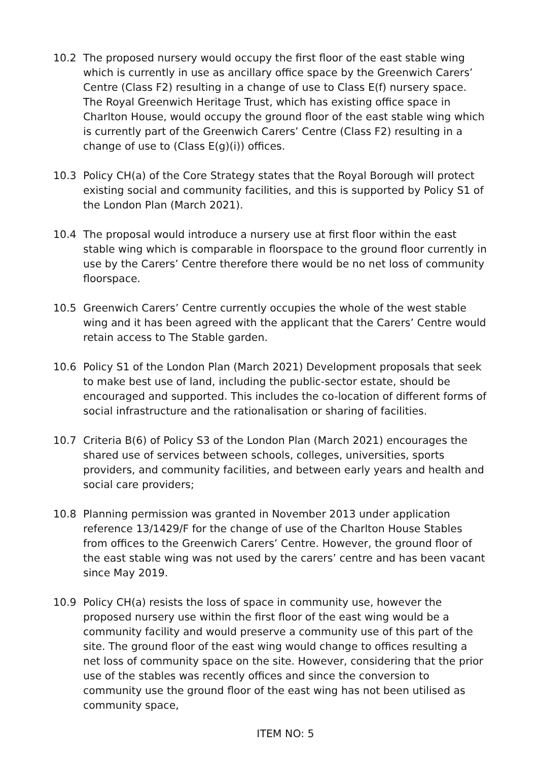10.2 The proposed nursery would occupy the first floor of the east stable wing which is currently in use as ancillary office space by the Greenwich Carers’ Centre (Class F2) resulting in a change of use to Class E(f) nursery space. The Royal Greenwich Heritage Trust, which has existing office space in Charlton House, would occupy the ground floor of the east stable wing which is currently part of the Greenwich Carers’ Centre (Class F2) resulting in a change of use to (Class E(g)(i)) offices.
10.3 Policy CH(a) of the Core Strategy states that the Royal Borough will protect existing social and community facilities, and this is supported by Policy S1 of the London Plan (March 2021).
10.4 The proposal would introduce a nursery use at first floor within the east stable wing which is comparable in floorspace to the ground floor currently in use by the Carers’ Centre therefore there would be no net loss of community floorspace.
10.5 Greenwich Carers’ Centre currently occupies the whole of the west stable wing and it has been agreed with the applicant that the Carers’ Centre would retain access to The Stable garden.
10.6 Policy S1 of the London Plan (March 2021) Development proposals that seek to make best use of land, including the public-sector estate, should be encouraged and supported. This includes the co-location of different forms of social infrastructure and the rationalisation or sharing of facilities.
10.7 Criteria B(6) of Policy S3 of the London Plan (March 2021) encourages the shared use of services between schools, colleges, universities, sports providers, and community facilities, and between early years and health and social care providers;
10.8 Planning permission was granted in November 2013 under application reference 13/1429/F for the change of use of the Charlton House Stables from offices to the Greenwich Carers’ Centre. However, the ground floor of the east stable wing was not used by the carers’ centre and has been vacant since May 2019.
10.9 Policy CH(a) resists the loss of space in community use, however the proposed nursery use within the first floor of the east wing would be a community facility and would preserve a community use of this part of the site. The ground floor of the east wing would change to offices resulting a net loss of community space on the site. However, considering that the prior use of the stables was recently offices and since the conversion to community use the ground floor of the east wing has not been utilised as community space,
ITEM NO: 5